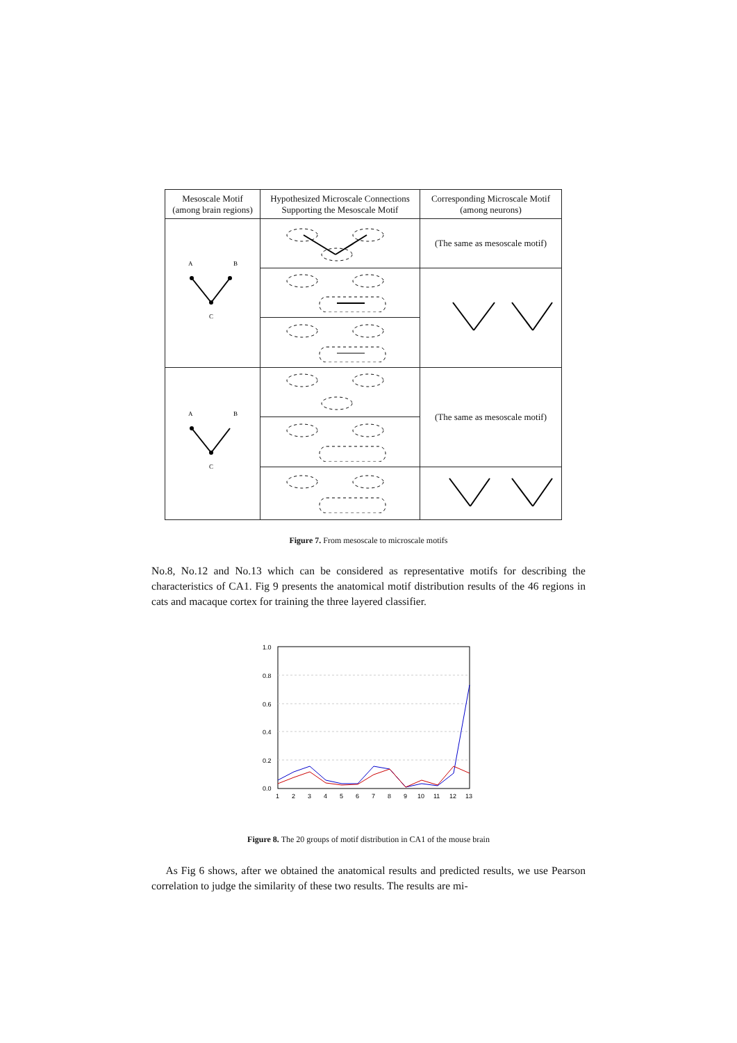| Mesoscale Motif (among brain regions) | Hypothesized Microscale Connections Supporting the Mesoscale Motif | Corresponding Microscale Motif (among neurons) |
| --- | --- | --- |
| A B C | | (The same as mesoscale motif) |
| A B C | | (The same as mesoscale motif) |
Figure 7. From mesoscale to microscale motifs
No.8, No.12 and No.13 which can be considered as representative motifs for describing the characteristics of CA1. Fig 9 presents the anatomical motif distribution results of the 46 regions in cats and macaque cortex for training the three layered classifier.
1.0
0.8
0.6
0.4
0.2
0.0
1
2
3
4
5
6
7
8
9
10
11
12
13
Figure 8. The 20 groups of motif distribution in CA1 of the mouse brain
As Fig 6 shows, after we obtained the anatomical results and predicted results, we use Pearson correlation to judge the similarity of these two results. The results are mi-